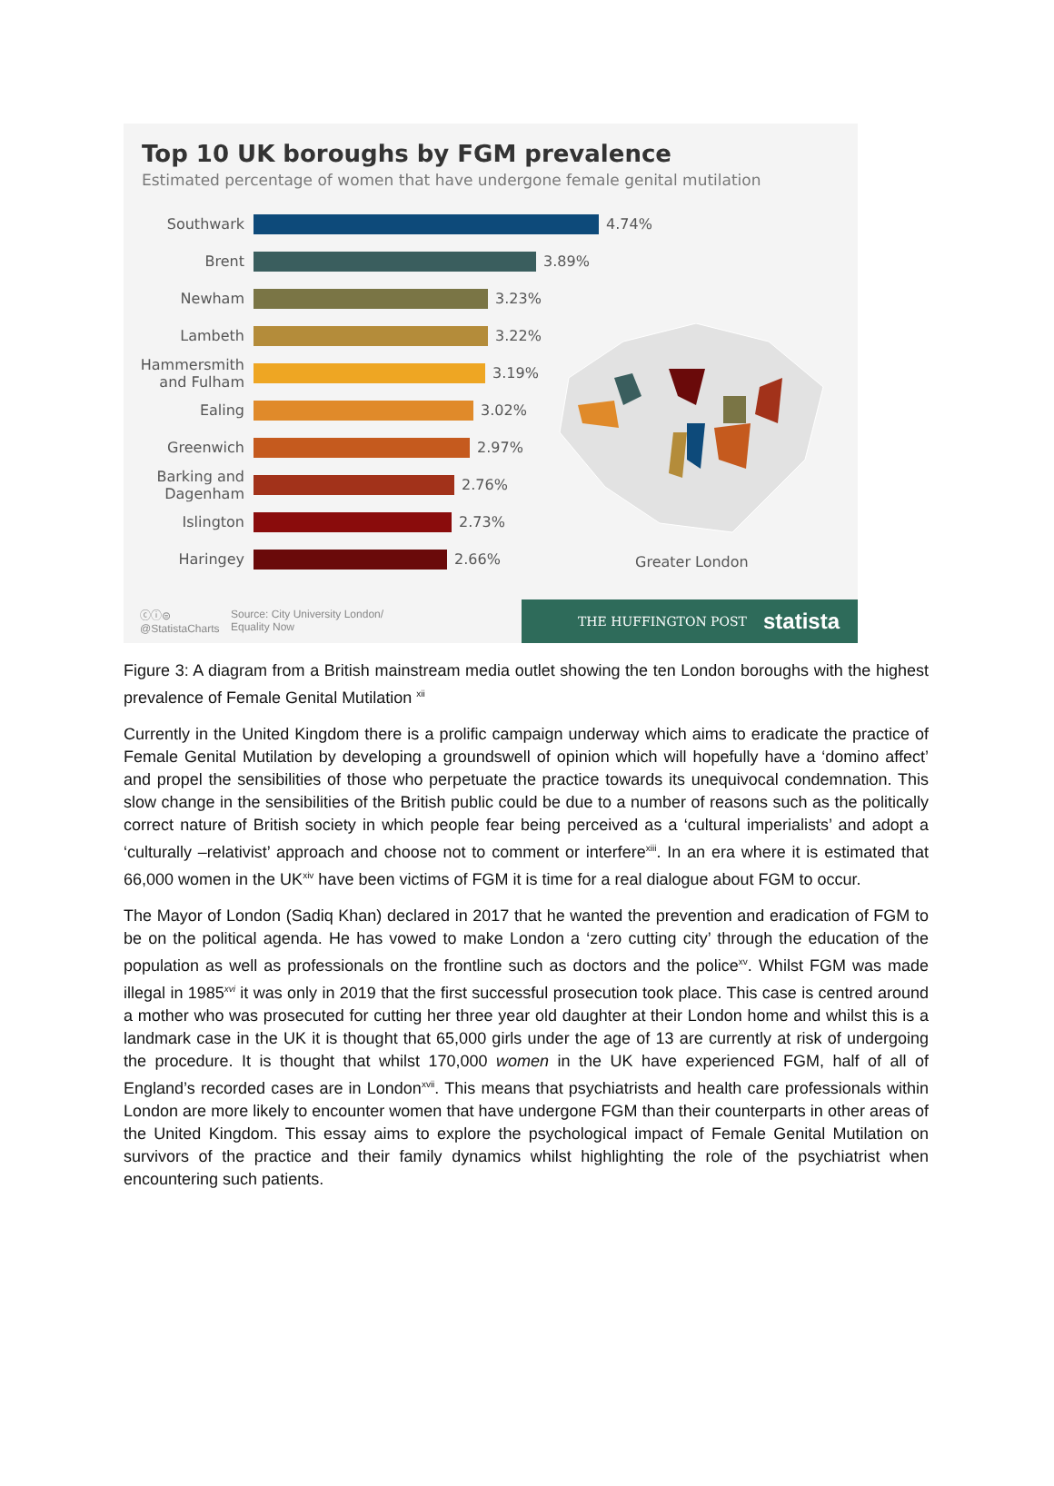Top 10 UK boroughs by FGM prevalence
Estimated percentage of women that have undergone female genital mutilation
Southwark
4.74%
Brent
3.89%
Newham
3.23%
Lambeth
3.22%
Hammersmith and Fulham
3.19%
Ealing
3.02%
Greenwich
2.97%
Barking and Dagenham
2.76%
Islington
2.73%
Haringey
2.66%
Greater London
ⓒⓘ⊜
@StatistaCharts Source: City University London/
Equality Now
THE HUFFINGTON POST statista
Figure 3: A diagram from a British mainstream media outlet showing the ten London boroughs with the highest prevalence of Female Genital Mutilation <sup>xii</sup>
Currently in the United Kingdom there is a prolific campaign underway which aims to eradicate the practice of Female Genital Mutilation by developing a groundswell of opinion which will hopefully have a ‘domino affect’ and propel the sensibilities of those who perpetuate the practice towards its unequivocal condemnation. This slow change in the sensibilities of the British public could be due to a number of reasons such as the politically correct nature of British society in which people fear being perceived as a ‘cultural imperialists’ and adopt a ‘culturally –relativist’ approach and choose not to comment or interfere<sup>xiii</sup>. In an era where it is estimated that 66,000 women in the UK<sup>xiv</sup> have been victims of FGM it is time for a real dialogue about FGM to occur.
The Mayor of London (Sadiq Khan) declared in 2017 that he wanted the prevention and eradication of FGM to be on the political agenda. He has vowed to make London a ‘zero cutting city’ through the education of the population as well as professionals on the frontline such as doctors and the police<sup>xv</sup>. Whilst FGM was made illegal in 1985<sup>xvi</sup> it was only in 2019 that the first successful prosecution took place. This case is centred around a mother who was prosecuted for cutting her three year old daughter at their London home and whilst this is a landmark case in the UK it is thought that 65,000 girls under the age of 13 are currently at risk of undergoing the procedure. It is thought that whilst 170,000 women in the UK have experienced FGM, half of all of England’s recorded cases are in London<sup>xvii</sup>. This means that psychiatrists and health care professionals within London are more likely to encounter women that have undergone FGM than their counterparts in other areas of the United Kingdom. This essay aims to explore the psychological impact of Female Genital Mutilation on survivors of the practice and their family dynamics whilst highlighting the role of the psychiatrist when encountering such patients.